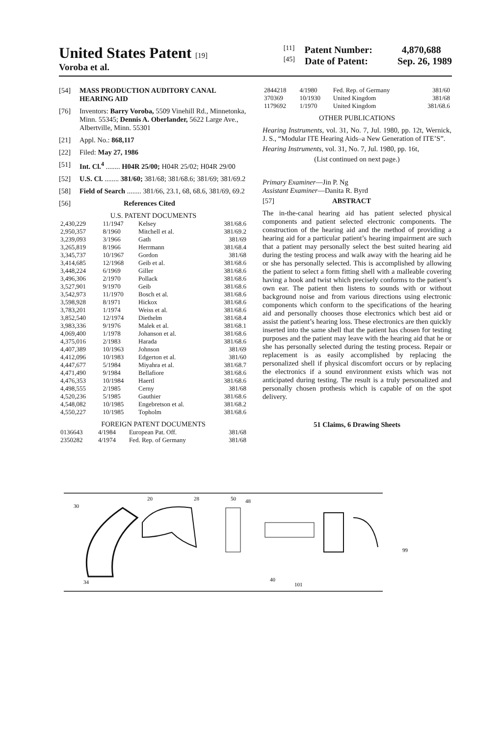United States Patent [19]
Voroba et al.
[11] Patent Number: 4,870,688
[45] Date of Patent: Sep. 26, 1989
[54] MASS PRODUCTION AUDITORY CANAL HEARING AID
[76] Inventors: Barry Voroba, 5509 Vinehill Rd., Minnetonka, Minn. 55345; Dennis A. Oberlander, 5622 Large Ave., Albertville, Minn. 55301
[21] Appl. No.: 868,117
[22] Filed: May 27, 1986
[51] Int. Cl.<sup>4</sup> ........ H04R 25/00; H04R 25/02; H04R 29/00
[52] U.S. Cl. ........ 381/60; 381/68; 381/68.6; 381/69; 381/69.2
[58] Field of Search ........ 381/66, 23.1, 68, 68.6, 381/69, 69.2
[56] References Cited
U.S. PATENT DOCUMENTS
| 2,430,229 | 11/1947 | Kelsey | 381/68.6 |
| 2,950,357 | 8/1960 | Mitchell et al. | 381/69.2 |
| 3,239,093 | 3/1966 | Gath | 381/69 |
| 3,265,819 | 8/1966 | Herrmann | 381/68.4 |
| 3,345,737 | 10/1967 | Gordon | 381/68 |
| 3,414,685 | 12/1968 | Geib et al. | 381/68.6 |
| 3,448,224 | 6/1969 | Giller | 381/68.6 |
| 3,496,306 | 2/1970 | Pollack | 381/68.6 |
| 3,527,901 | 9/1970 | Geib | 381/68.6 |
| 3,542,973 | 11/1970 | Bosch et al. | 381/68.6 |
| 3,598,928 | 8/1971 | Hickox | 381/68.6 |
| 3,783,201 | 1/1974 | Weiss et al. | 381/68.6 |
| 3,852,540 | 12/1974 | Diethelm | 381/68.4 |
| 3,983,336 | 9/1976 | Malek et al. | 381/68.1 |
| 4,069,400 | 1/1978 | Johanson et al. | 381/68.6 |
| 4,375,016 | 2/1983 | Harada | 381/68.6 |
| 4,407,389 | 10/1963 | Johnson | 381/69 |
| 4,412,096 | 10/1983 | Edgerton et al. | 381/60 |
| 4,447,677 | 5/1984 | Miyahra et al. | 381/68.7 |
| 4,471,490 | 9/1984 | Bellafiore | 381/68.6 |
| 4,476,353 | 10/1984 | Haertl | 381/68.6 |
| 4,498,555 | 2/1985 | Cerny | 381/68 |
| 4,520,236 | 5/1985 | Gauthier | 381/68.6 |
| 4,548,082 | 10/1985 | Engebretson et al. | 381/68.2 |
| 4,550,227 | 10/1985 | Topholm | 381/68.6 |
FOREIGN PATENT DOCUMENTS
| 0136643 | 4/1984 | European Pat. Off. | 381/68 |
| 2350282 | 4/1974 | Fed. Rep. of Germany | 381/68 |
| 2844218 | 4/1980 | Fed. Rep. of Germany | 381/60 |
| 370369 | 10/1930 | United Kingdom | 381/68 |
| 1179692 | 1/1970 | United Kingdom | 381/68.6 |
OTHER PUBLICATIONS
Hearing Instruments, vol. 31, No. 7, Jul. 1980, pp. 12t, Wernick, J. S., “Modular ITE Hearing Aids–a New Generation of ITE’S”.
Hearing Instruments, vol. 31, No. 7, Jul. 1980, pp. 16t,
(List continued on next page.)
Primary Examiner—Jin P. Ng
Assistant Examiner—Danita R. Byrd
[57] ABSTRACT
The in-the-canal hearing aid has patient selected physical components and patient selected electronic components. The construction of the hearing aid and the method of providing a hearing aid for a particular patient’s hearing impairment are such that a patient may personally select the best suited hearing aid during the testing process and walk away with the hearing aid he or she has personally selected. This is accomplished by allowing the patient to select a form fitting shell with a malleable covering having a hook and twist which precisely conforms to the patient’s own ear. The patient then listens to sounds with or without background noise and from various directions using electronic components which conform to the specifications of the hearing aid and personally chooses those electronics which best aid or assist the patient’s hearing loss. These electronics are then quickly inserted into the same shell that the patient has chosen for testing purposes and the patient may leave with the hearing aid that he or she has personally selected during the testing process. Repair or replacement is as easily accomplished by replacing the personalized shell if physical discomfort occurs or by replacing the electronics if a sound environment exists which was not anticipated during testing. The result is a truly personalized and personally chosen prothesis which is capable of on the spot delivery.
51 Claims, 6 Drawing Sheets
30
20
28
50
48
99
34
40
101